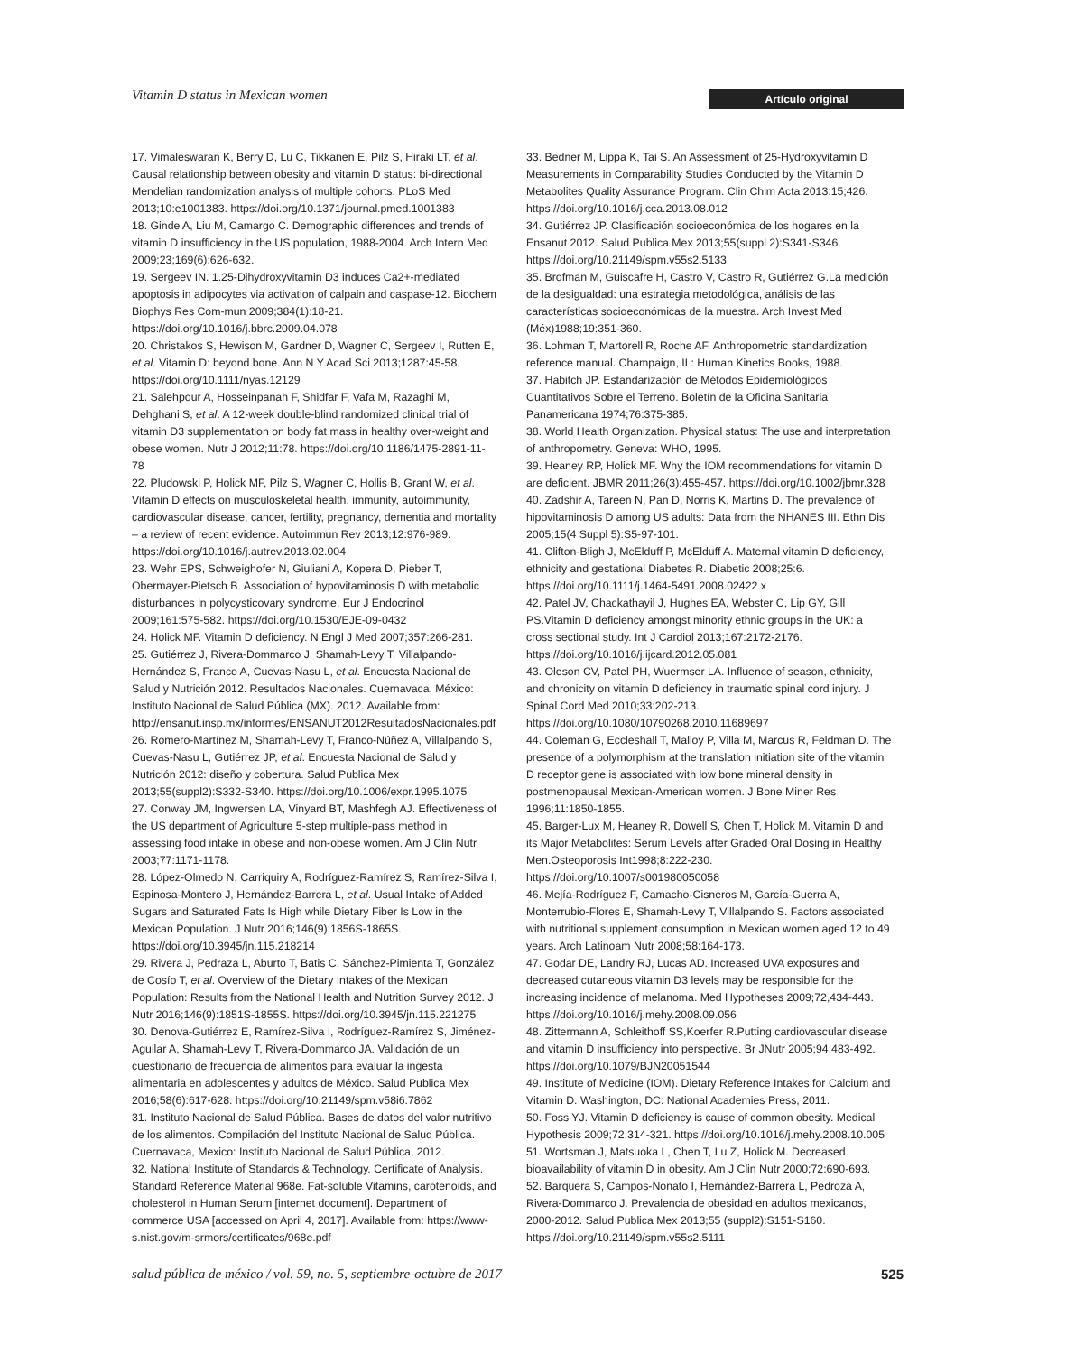Vitamin D status in Mexican women
Artículo original
17. Vimaleswaran K, Berry D, Lu C, Tikkanen E, Pilz S, Hiraki LT, et al. Causal relationship between obesity and vitamin D status: bi-directional Mendelian randomization analysis of multiple cohorts. PLoS Med 2013;10:e1001383. https://doi.org/10.1371/journal.pmed.1001383
18. Ginde A, Liu M, Camargo C. Demographic differences and trends of vitamin D insufficiency in the US population, 1988-2004. Arch Intern Med 2009;23;169(6):626-632.
19. Sergeev IN. 1.25-Dihydroxyvitamin D3 induces Ca2+-mediated apoptosis in adipocytes via activation of calpain and caspase-12. Biochem Biophys Res Com-mun 2009;384(1):18-21. https://doi.org/10.1016/j.bbrc.2009.04.078
20. Christakos S, Hewison M, Gardner D, Wagner C, Sergeev I, Rutten E, et al. Vitamin D: beyond bone. Ann N Y Acad Sci 2013;1287:45-58. https://doi.org/10.1111/nyas.12129
21. Salehpour A, Hosseinpanah F, Shidfar F, Vafa M, Razaghi M, Dehghani S, et al. A 12-week double-blind randomized clinical trial of vitamin D3 supplementation on body fat mass in healthy over-weight and obese women. Nutr J 2012;11:78. https://doi.org/10.1186/1475-2891-11-78
22. Pludowski P, Holick MF, Pilz S, Wagner C, Hollis B, Grant W, et al. Vitamin D effects on musculoskeletal health, immunity, autoimmunity, cardiovascular disease, cancer, fertility, pregnancy, dementia and mortality – a review of recent evidence. Autoimmun Rev 2013;12:976-989. https://doi.org/10.1016/j.autrev.2013.02.004
23. Wehr EPS, Schweighofer N, Giuliani A, Kopera D, Pieber T, Obermayer-Pietsch B. Association of hypovitaminosis D with metabolic disturbances in polycysticovary syndrome. Eur J Endocrinol 2009;161:575-582. https://doi.org/10.1530/EJE-09-0432
24. Holick MF. Vitamin D deficiency. N Engl J Med 2007;357:266-281.
25. Gutiérrez J, Rivera-Dommarco J, Shamah-Levy T, Villalpando-Hernández S, Franco A, Cuevas-Nasu L, et al. Encuesta Nacional de Salud y Nutrición 2012. Resultados Nacionales. Cuernavaca, México: Instituto Nacional de Salud Pública (MX). 2012. Available from: http://ensanut.insp.mx/informes/ENSANUT2012ResultadosNacionales.pdf
26. Romero-Martínez M, Shamah-Levy T, Franco-Núñez A, Villalpando S, Cuevas-Nasu L, Gutiérrez JP, et al. Encuesta Nacional de Salud y Nutrición 2012: diseño y cobertura. Salud Publica Mex 2013;55(suppl2):S332-S340. https://doi.org/10.1006/expr.1995.1075
27. Conway JM, Ingwersen LA, Vinyard BT, Mashfegh AJ. Effectiveness of the US department of Agriculture 5-step multiple-pass method in assessing food intake in obese and non-obese women. Am J Clin Nutr 2003;77:1171-1178.
28. López-Olmedo N, Carriquiry A, Rodríguez-Ramírez S, Ramírez-Silva I, Espinosa-Montero J, Hernández-Barrera L, et al. Usual Intake of Added Sugars and Saturated Fats Is High while Dietary Fiber Is Low in the Mexican Population. J Nutr 2016;146(9):1856S-1865S. https://doi.org/10.3945/jn.115.218214
29. Rivera J, Pedraza L, Aburto T, Batis C, Sánchez-Pimienta T, González de Cosío T, et al. Overview of the Dietary Intakes of the Mexican Population: Results from the National Health and Nutrition Survey 2012. J Nutr 2016;146(9):1851S-1855S. https://doi.org/10.3945/jn.115.221275
30. Denova-Gutiérrez E, Ramírez-Silva I, Rodríguez-Ramírez S, Jiménez-Aguilar A, Shamah-Levy T, Rivera-Dommarco JA. Validación de un cuestionario de frecuencia de alimentos para evaluar la ingesta alimentaria en adolescentes y adultos de México. Salud Publica Mex 2016;58(6):617-628. https://doi.org/10.21149/spm.v58i6.7862
31. Instituto Nacional de Salud Pública. Bases de datos del valor nutritivo de los alimentos. Compilación del Instituto Nacional de Salud Pública. Cuernavaca, Mexico: Instituto Nacional de Salud Pública, 2012.
32. National Institute of Standards & Technology. Certificate of Analysis. Standard Reference Material 968e. Fat-soluble Vitamins, carotenoids, and cholesterol in Human Serum [internet document]. Department of commerce USA [accessed on April 4, 2017]. Available from: https://www-s.nist.gov/m-srmors/certificates/968e.pdf
33. Bedner M, Lippa K, Tai S. An Assessment of 25-Hydroxyvitamin D Measurements in Comparability Studies Conducted by the Vitamin D Metabolites Quality Assurance Program. Clin Chim Acta 2013:15;426. https://doi.org/10.1016/j.cca.2013.08.012
34. Gutiérrez JP. Clasificación socioeconómica de los hogares en la Ensanut 2012. Salud Publica Mex 2013;55(suppl 2):S341-S346. https://doi.org/10.21149/spm.v55s2.5133
35. Brofman M, Guiscafre H, Castro V, Castro R, Gutiérrez G.La medición de la desigualdad: una estrategia metodológica, análisis de las características socioeconómicas de la muestra. Arch Invest Med (Méx)1988;19:351-360.
36. Lohman T, Martorell R, Roche AF. Anthropometric standardization reference manual. Champaign, IL: Human Kinetics Books, 1988.
37. Habitch JP. Estandarización de Métodos Epidemiológicos Cuantitativos Sobre el Terreno. Boletín de la Oficina Sanitaria Panamericana 1974;76:375-385.
38. World Health Organization. Physical status: The use and interpretation of anthropometry. Geneva: WHO, 1995.
39. Heaney RP, Holick MF. Why the IOM recommendations for vitamin D are deficient. JBMR 2011;26(3):455-457. https://doi.org/10.1002/jbmr.328
40. Zadshir A, Tareen N, Pan D, Norris K, Martins D. The prevalence of hipovitaminosis D among US adults: Data from the NHANES III. Ethn Dis 2005;15(4 Suppl 5):S5-97-101.
41. Clifton-Bligh J, McElduff P, McElduff A. Maternal vitamin D deficiency, ethnicity and gestational Diabetes R. Diabetic 2008;25:6. https://doi.org/10.1111/j.1464-5491.2008.02422.x
42. Patel JV, Chackathayil J, Hughes EA, Webster C, Lip GY, Gill PS.Vitamin D deficiency amongst minority ethnic groups in the UK: a cross sectional study. Int J Cardiol 2013;167:2172-2176. https://doi.org/10.1016/j.ijcard.2012.05.081
43. Oleson CV, Patel PH, Wuermser LA. Influence of season, ethnicity, and chronicity on vitamin D deficiency in traumatic spinal cord injury. J Spinal Cord Med 2010;33:202-213. https://doi.org/10.1080/10790268.2010.11689697
44. Coleman G, Eccleshall T, Malloy P, Villa M, Marcus R, Feldman D. The presence of a polymorphism at the translation initiation site of the vitamin D receptor gene is associated with low bone mineral density in postmenopausal Mexican-American women. J Bone Miner Res 1996;11:1850-1855.
45. Barger-Lux M, Heaney R, Dowell S, Chen T, Holick M. Vitamin D and its Major Metabolites: Serum Levels after Graded Oral Dosing in Healthy Men.Osteoporosis Int1998;8:222-230. https://doi.org/10.1007/s001980050058
46. Mejía-Rodríguez F, Camacho-Cisneros M, García-Guerra A, Monterrubio-Flores E, Shamah-Levy T, Villalpando S. Factors associated with nutritional supplement consumption in Mexican women aged 12 to 49 years. Arch Latinoam Nutr 2008;58:164-173.
47. Godar DE, Landry RJ, Lucas AD. Increased UVA exposures and decreased cutaneous vitamin D3 levels may be responsible for the increasing incidence of melanoma. Med Hypotheses 2009;72,434-443. https://doi.org/10.1016/j.mehy.2008.09.056
48. Zittermann A, Schleithoff SS,Koerfer R.Putting cardiovascular disease and vitamin D insufficiency into perspective. Br JNutr 2005;94:483-492. https://doi.org/10.1079/BJN20051544
49. Institute of Medicine (IOM). Dietary Reference Intakes for Calcium and Vitamin D. Washington, DC: National Academies Press, 2011.
50. Foss YJ. Vitamin D deficiency is cause of common obesity. Medical Hypothesis 2009;72:314-321. https://doi.org/10.1016/j.mehy.2008.10.005
51. Wortsman J, Matsuoka L, Chen T, Lu Z, Holick M. Decreased bioavailability of vitamin D in obesity. Am J Clin Nutr 2000;72:690-693.
52. Barquera S, Campos-Nonato I, Hernández-Barrera L, Pedroza A, Rivera-Dommarco J. Prevalencia de obesidad en adultos mexicanos, 2000-2012. Salud Publica Mex 2013;55 (suppl2):S151-S160. https://doi.org/10.21149/spm.v55s2.5111
salud pública de méxico / vol. 59, no. 5, septiembre-octubre de 2017 525